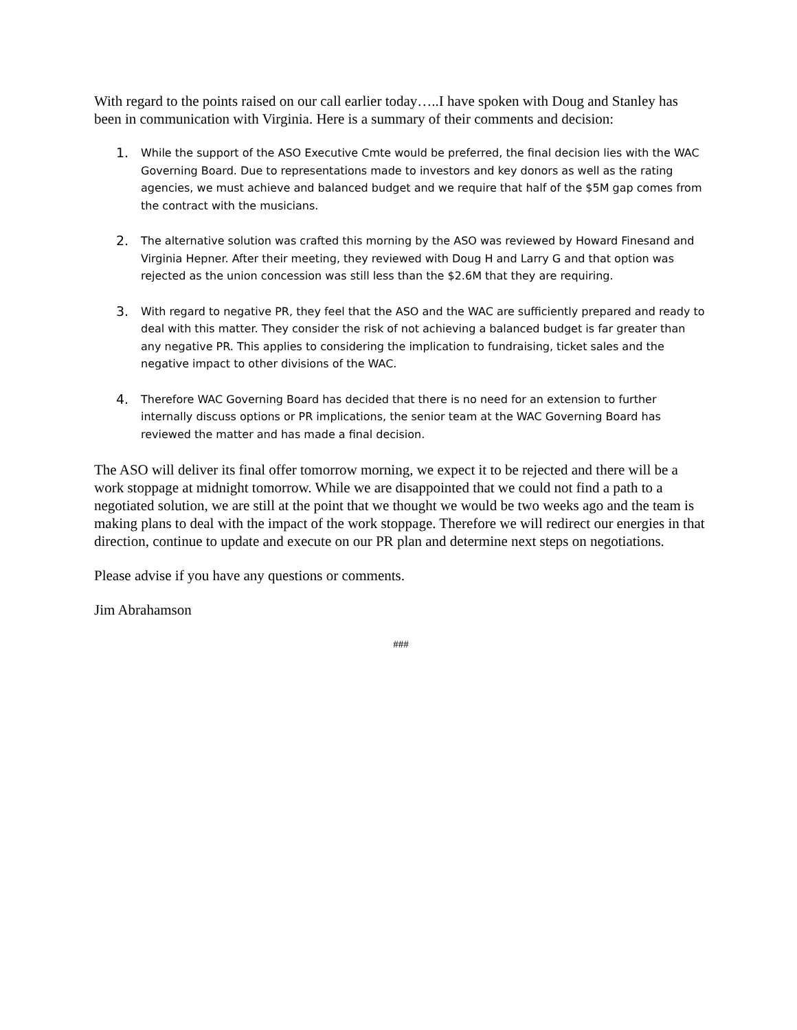With regard to the points raised on our call earlier today…..I have spoken with Doug and Stanley has been in communication with Virginia. Here is a summary of their comments and decision:
1. While the support of the ASO Executive Cmte would be preferred, the final decision lies with the WAC Governing Board. Due to representations made to investors and key donors as well as the rating agencies, we must achieve and balanced budget and we require that half of the $5M gap comes from the contract with the musicians.
2. The alternative solution was crafted this morning by the ASO was reviewed by Howard Finesand and Virginia Hepner. After their meeting, they reviewed with Doug H and Larry G and that option was rejected as the union concession was still less than the $2.6M that they are requiring.
3. With regard to negative PR, they feel that the ASO and the WAC are sufficiently prepared and ready to deal with this matter. They consider the risk of not achieving a balanced budget is far greater than any negative PR. This applies to considering the implication to fundraising, ticket sales and the negative impact to other divisions of the WAC.
4. Therefore WAC Governing Board has decided that there is no need for an extension to further internally discuss options or PR implications, the senior team at the WAC Governing Board has reviewed the matter and has made a final decision.
The ASO will deliver its final offer tomorrow morning, we expect it to be rejected and there will be a work stoppage at midnight tomorrow. While we are disappointed that we could not find a path to a negotiated solution, we are still at the point that we thought we would be two weeks ago and the team is making plans to deal with the impact of the work stoppage. Therefore we will redirect our energies in that direction, continue to update and execute on our PR plan and determine next steps on negotiations.
Please advise if you have any questions or comments.
Jim Abrahamson
###